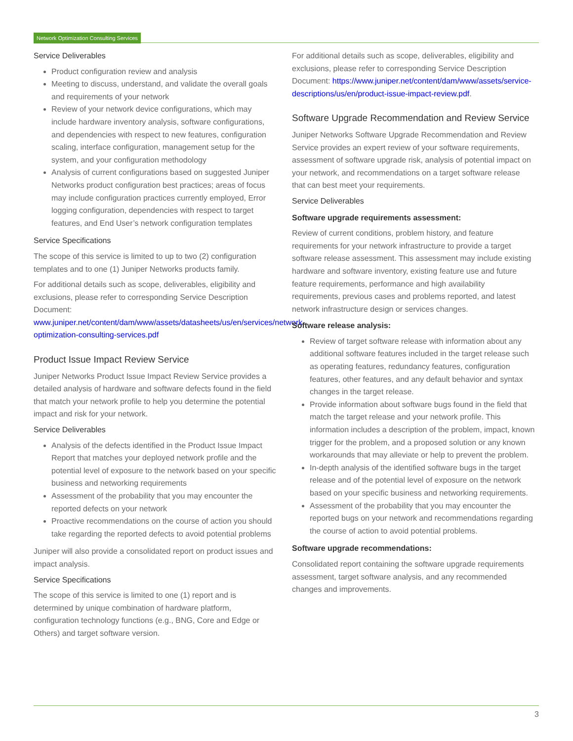Network Optimization Consulting Services
Service Deliverables
Product configuration review and analysis
Meeting to discuss, understand, and validate the overall goals and requirements of your network
Review of your network device configurations, which may include hardware inventory analysis, software configurations, and dependencies with respect to new features, configuration scaling, interface configuration, management setup for the system, and your configuration methodology
Analysis of current configurations based on suggested Juniper Networks product configuration best practices; areas of focus may include configuration practices currently employed, Error logging configuration, dependencies with respect to target features, and End User’s network configuration templates
Service Specifications
The scope of this service is limited to up to two (2) configuration templates and to one (1) Juniper Networks products family.
For additional details such as scope, deliverables, eligibility and exclusions, please refer to corresponding Service Description Document: www.juniper.net/content/dam/www/assets/datasheets/us/en/services/network-optimization-consulting-services.pdf
Product Issue Impact Review Service
Juniper Networks Product Issue Impact Review Service provides a detailed analysis of hardware and software defects found in the field that match your network profile to help you determine the potential impact and risk for your network.
Service Deliverables
Analysis of the defects identified in the Product Issue Impact Report that matches your deployed network profile and the potential level of exposure to the network based on your specific business and networking requirements
Assessment of the probability that you may encounter the reported defects on your network
Proactive recommendations on the course of action you should take regarding the reported defects to avoid potential problems
Juniper will also provide a consolidated report on product issues and impact analysis.
Service Specifications
The scope of this service is limited to one (1) report and is determined by unique combination of hardware platform, configuration technology functions (e.g., BNG, Core and Edge or Others) and target software version.
For additional details such as scope, deliverables, eligibility and exclusions, please refer to corresponding Service Description Document: https://www.juniper.net/content/dam/www/assets/service-descriptions/us/en/product-issue-impact-review.pdf.
Software Upgrade Recommendation and Review Service
Juniper Networks Software Upgrade Recommendation and Review Service provides an expert review of your software requirements, assessment of software upgrade risk, analysis of potential impact on your network, and recommendations on a target software release that can best meet your requirements.
Service Deliverables
Software upgrade requirements assessment:
Review of current conditions, problem history, and feature requirements for your network infrastructure to provide a target software release assessment. This assessment may include existing hardware and software inventory, existing feature use and future feature requirements, performance and high availability requirements, previous cases and problems reported, and latest network infrastructure design or services changes.
Software release analysis:
Review of target software release with information about any additional software features included in the target release such as operating features, redundancy features, configuration features, other features, and any default behavior and syntax changes in the target release.
Provide information about software bugs found in the field that match the target release and your network profile. This information includes a description of the problem, impact, known trigger for the problem, and a proposed solution or any known workarounds that may alleviate or help to prevent the problem.
In-depth analysis of the identified software bugs in the target release and of the potential level of exposure on the network based on your specific business and networking requirements.
Assessment of the probability that you may encounter the reported bugs on your network and recommendations regarding the course of action to avoid potential problems.
Software upgrade recommendations:
Consolidated report containing the software upgrade requirements assessment, target software analysis, and any recommended changes and improvements.
3